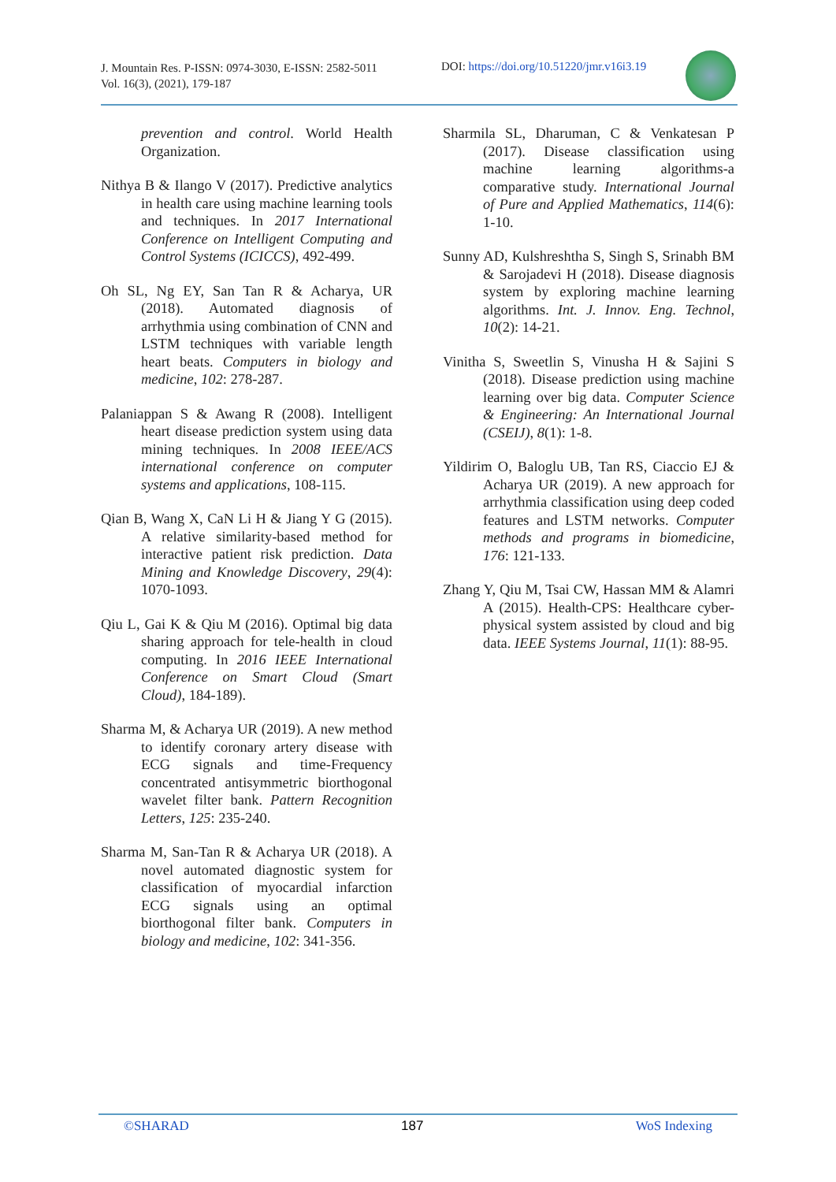J. Mountain Res. P-ISSN: 0974-3030, E-ISSN: 2582-5011
Vol. 16(3), (2021), 179-187
DOI: https://doi.org/10.51220/jmr.v16i3.19
prevention and control. World Health Organization.
Nithya B & Ilango V (2017). Predictive analytics in health care using machine learning tools and techniques. In 2017 International Conference on Intelligent Computing and Control Systems (ICICCS), 492-499.
Oh SL, Ng EY, San Tan R & Acharya, UR (2018). Automated diagnosis of arrhythmia using combination of CNN and LSTM techniques with variable length heart beats. Computers in biology and medicine, 102: 278-287.
Palaniappan S & Awang R (2008). Intelligent heart disease prediction system using data mining techniques. In 2008 IEEE/ACS international conference on computer systems and applications, 108-115.
Qian B, Wang X, CaN Li H & Jiang Y G (2015). A relative similarity-based method for interactive patient risk prediction. Data Mining and Knowledge Discovery, 29(4): 1070-1093.
Qiu L, Gai K & Qiu M (2016). Optimal big data sharing approach for tele-health in cloud computing. In 2016 IEEE International Conference on Smart Cloud (Smart Cloud), 184-189).
Sharma M, & Acharya UR (2019). A new method to identify coronary artery disease with ECG signals and time-Frequency concentrated antisymmetric biorthogonal wavelet filter bank. Pattern Recognition Letters, 125: 235-240.
Sharma M, San-Tan R & Acharya UR (2018). A novel automated diagnostic system for classification of myocardial infarction ECG signals using an optimal biorthogonal filter bank. Computers in biology and medicine, 102: 341-356.
Sharmila SL, Dharuman, C & Venkatesan P (2017). Disease classification using machine learning algorithms-a comparative study. International Journal of Pure and Applied Mathematics, 114(6): 1-10.
Sunny AD, Kulshreshtha S, Singh S, Srinabh BM & Sarojadevi H (2018). Disease diagnosis system by exploring machine learning algorithms. Int. J. Innov. Eng. Technol, 10(2): 14-21.
Vinitha S, Sweetlin S, Vinusha H & Sajini S (2018). Disease prediction using machine learning over big data. Computer Science & Engineering: An International Journal (CSEIJ), 8(1): 1-8.
Yildirim O, Baloglu UB, Tan RS, Ciaccio EJ & Acharya UR (2019). A new approach for arrhythmia classification using deep coded features and LSTM networks. Computer methods and programs in biomedicine, 176: 121-133.
Zhang Y, Qiu M, Tsai CW, Hassan MM & Alamri A (2015). Health-CPS: Healthcare cyber-physical system assisted by cloud and big data. IEEE Systems Journal, 11(1): 88-95.
©SHARAD 187 WoS Indexing